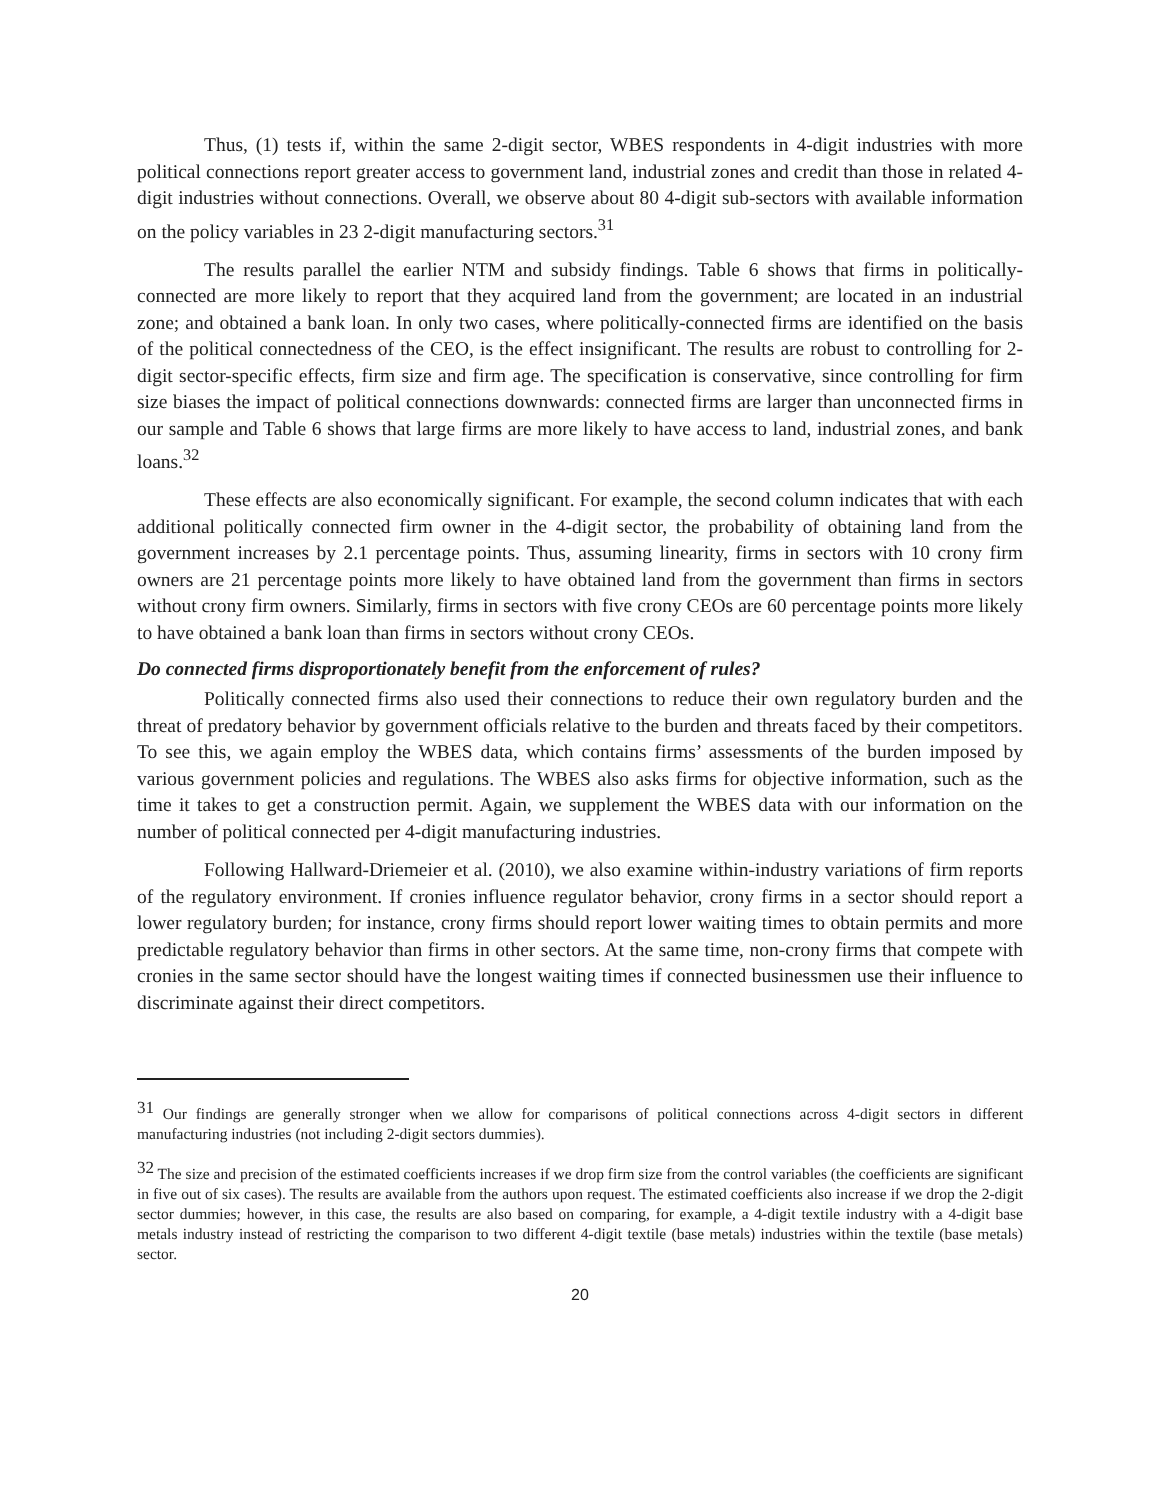Thus, (1) tests if, within the same 2-digit sector, WBES respondents in 4-digit industries with more political connections report greater access to government land, industrial zones and credit than those in related 4-digit industries without connections. Overall, we observe about 80 4-digit sub-sectors with available information on the policy variables in 23 2-digit manufacturing sectors.<sup>31</sup>
The results parallel the earlier NTM and subsidy findings. Table 6 shows that firms in politically-connected are more likely to report that they acquired land from the government; are located in an industrial zone; and obtained a bank loan. In only two cases, where politically-connected firms are identified on the basis of the political connectedness of the CEO, is the effect insignificant. The results are robust to controlling for 2-digit sector-specific effects, firm size and firm age. The specification is conservative, since controlling for firm size biases the impact of political connections downwards: connected firms are larger than unconnected firms in our sample and Table 6 shows that large firms are more likely to have access to land, industrial zones, and bank loans.<sup>32</sup>
These effects are also economically significant. For example, the second column indicates that with each additional politically connected firm owner in the 4-digit sector, the probability of obtaining land from the government increases by 2.1 percentage points. Thus, assuming linearity, firms in sectors with 10 crony firm owners are 21 percentage points more likely to have obtained land from the government than firms in sectors without crony firm owners. Similarly, firms in sectors with five crony CEOs are 60 percentage points more likely to have obtained a bank loan than firms in sectors without crony CEOs.
Do connected firms disproportionately benefit from the enforcement of rules?
Politically connected firms also used their connections to reduce their own regulatory burden and the threat of predatory behavior by government officials relative to the burden and threats faced by their competitors. To see this, we again employ the WBES data, which contains firms’ assessments of the burden imposed by various government policies and regulations. The WBES also asks firms for objective information, such as the time it takes to get a construction permit. Again, we supplement the WBES data with our information on the number of political connected per 4-digit manufacturing industries.
Following Hallward-Driemeier et al. (2010), we also examine within-industry variations of firm reports of the regulatory environment. If cronies influence regulator behavior, crony firms in a sector should report a lower regulatory burden; for instance, crony firms should report lower waiting times to obtain permits and more predictable regulatory behavior than firms in other sectors. At the same time, non-crony firms that compete with cronies in the same sector should have the longest waiting times if connected businessmen use their influence to discriminate against their direct competitors.
<sup>31</sup> Our findings are generally stronger when we allow for comparisons of political connections across 4-digit sectors in different manufacturing industries (not including 2-digit sectors dummies).
<sup>32</sup> The size and precision of the estimated coefficients increases if we drop firm size from the control variables (the coefficients are significant in five out of six cases). The results are available from the authors upon request. The estimated coefficients also increase if we drop the 2-digit sector dummies; however, in this case, the results are also based on comparing, for example, a 4-digit textile industry with a 4-digit base metals industry instead of restricting the comparison to two different 4-digit textile (base metals) industries within the textile (base metals) sector.
20